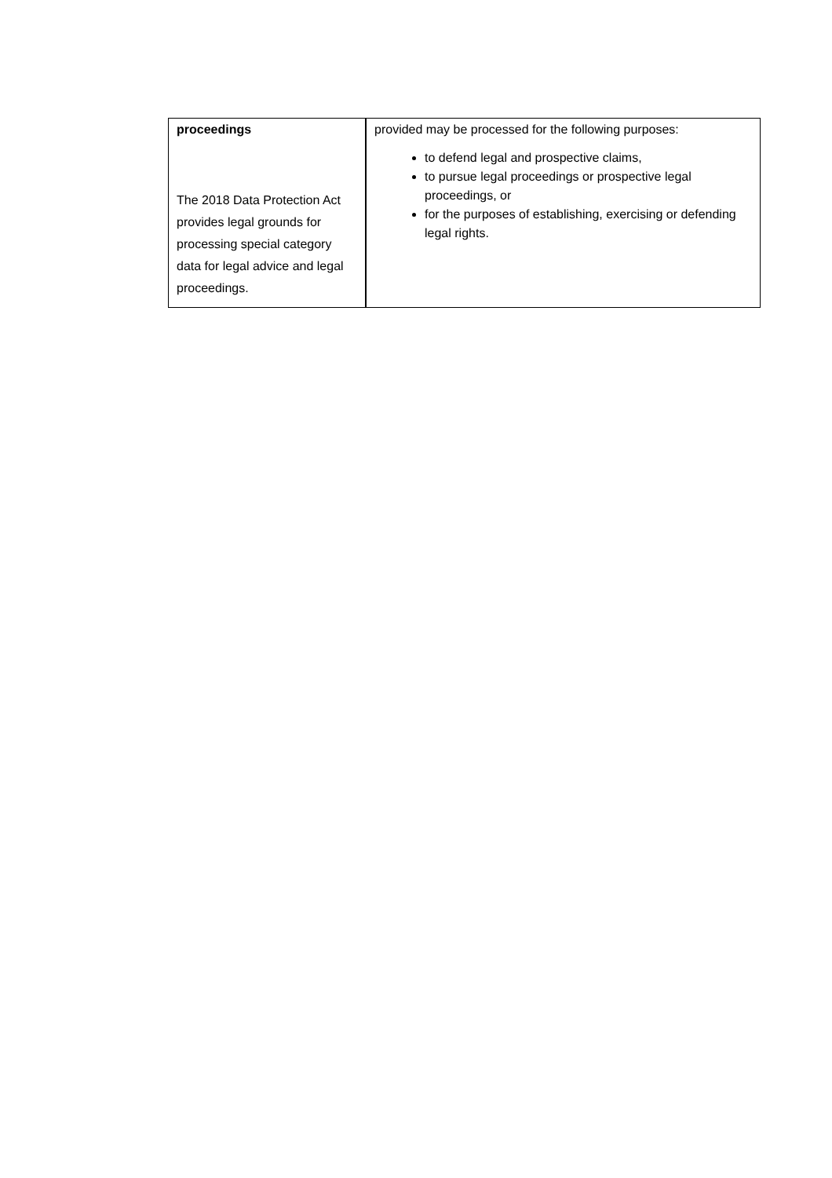| proceedings The 2018 Data Protection Act provides legal grounds for processing special category data for legal advice and legal proceedings. | provided may be processed for the following purposes: to defend legal and prospective claims, to pursue legal proceedings or prospective legal proceedings, or for the purposes of establishing, exercising or defending legal rights. |